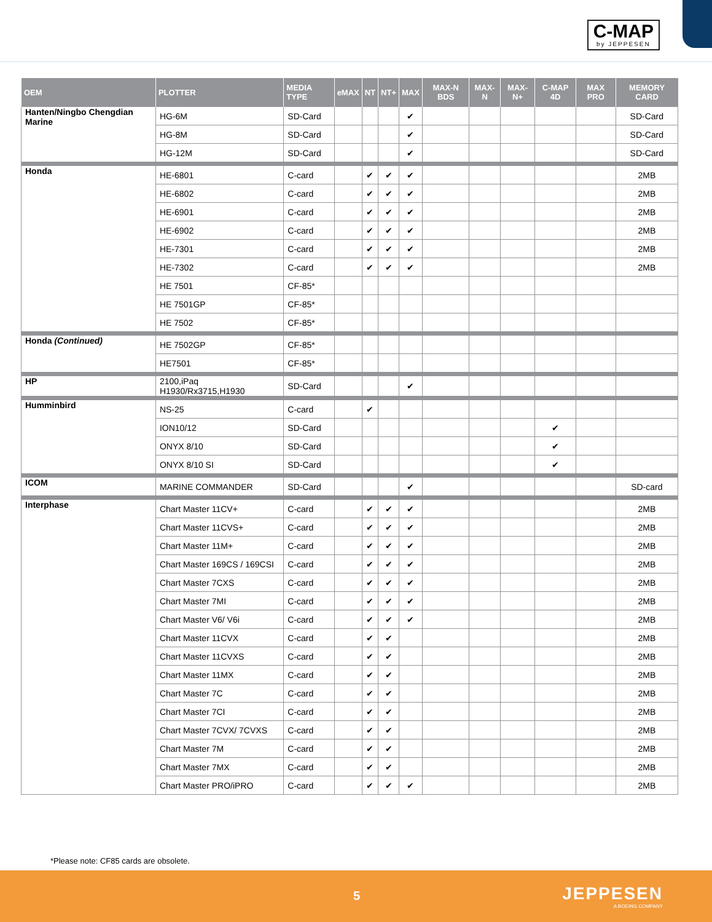C-MAP
by JEPPESEN
| OEM | PLOTTER | MEDIA TYPE | eMAX | NT | NT+ | MAX | MAX-N BDS | MAX-N | MAX-N+ | C-MAP 4D | MAX PRO | MEMORY CARD |
| --- | --- | --- | --- | --- | --- | --- | --- | --- | --- | --- | --- | --- |
| Hanten/Ningbo Chengdian Marine | HG-6M | SD-Card | | | | ✔ | | | | | | SD-Card |
| | HG-8M | SD-Card | | | | ✔ | | | | | | SD-Card |
| | HG-12M | SD-Card | | | | ✔ | | | | | | SD-Card |
| Honda | HE-6801 | C-card | | ✔ | ✔ | ✔ | | | | | | 2MB |
| | HE-6802 | C-card | | ✔ | ✔ | ✔ | | | | | | 2MB |
| | HE-6901 | C-card | | ✔ | ✔ | ✔ | | | | | | 2MB |
| | HE-6902 | C-card | | ✔ | ✔ | ✔ | | | | | | 2MB |
| | HE-7301 | C-card | | ✔ | ✔ | ✔ | | | | | | 2MB |
| | HE-7302 | C-card | | ✔ | ✔ | ✔ | | | | | | 2MB |
| | HE 7501 | CF-85* | | | | | | | | | | |
| | HE 7501GP | CF-85* | | | | | | | | | | |
| | HE 7502 | CF-85* | | | | | | | | | | |
| Honda (Continued) | HE 7502GP | CF-85* | | | | | | | | | | |
| | HE7501 | CF-85* | | | | | | | | | | |
| HP | 2100,iPaq H1930/Rx3715,H1930 | SD-Card | | | | ✔ | | | | | | |
| Humminbird | NS-25 | C-card | | ✔ | | | | | | | | |
| | ION10/12 | SD-Card | | | | | | | | ✔ | | |
| | ONYX 8/10 | SD-Card | | | | | | | | ✔ | | |
| | ONYX 8/10 SI | SD-Card | | | | | | | | ✔ | | |
| ICOM | MARINE COMMANDER | SD-Card | | | | ✔ | | | | | | SD-card |
| Interphase | Chart Master 11CV+ | C-card | | ✔ | ✔ | ✔ | | | | | | 2MB |
| | Chart Master 11CVS+ | C-card | | ✔ | ✔ | ✔ | | | | | | 2MB |
| | Chart Master 11M+ | C-card | | ✔ | ✔ | ✔ | | | | | | 2MB |
| | Chart Master 169CS / 169CSI | C-card | | ✔ | ✔ | ✔ | | | | | | 2MB |
| | Chart Master 7CXS | C-card | | ✔ | ✔ | ✔ | | | | | | 2MB |
| | Chart Master 7MI | C-card | | ✔ | ✔ | ✔ | | | | | | 2MB |
| | Chart Master V6/ V6i | C-card | | ✔ | ✔ | ✔ | | | | | | 2MB |
| | Chart Master 11CVX | C-card | | ✔ | ✔ | | | | | | | 2MB |
| | Chart Master 11CVXS | C-card | | ✔ | ✔ | | | | | | | 2MB |
| | Chart Master 11MX | C-card | | ✔ | ✔ | | | | | | | 2MB |
| | Chart Master 7C | C-card | | ✔ | ✔ | | | | | | | 2MB |
| | Chart Master 7CI | C-card | | ✔ | ✔ | | | | | | | 2MB |
| | Chart Master 7CVX/ 7CVXS | C-card | | ✔ | ✔ | | | | | | | 2MB |
| | Chart Master 7M | C-card | | ✔ | ✔ | | | | | | | 2MB |
| | Chart Master 7MX | C-card | | ✔ | ✔ | | | | | | | 2MB |
| | Chart Master PRO/iPRO | C-card | | ✔ | ✔ | ✔ | | | | | | 2MB |
*Please note: CF85 cards are obsolete.
5 JEPPESEN
A BOEING COMPANY